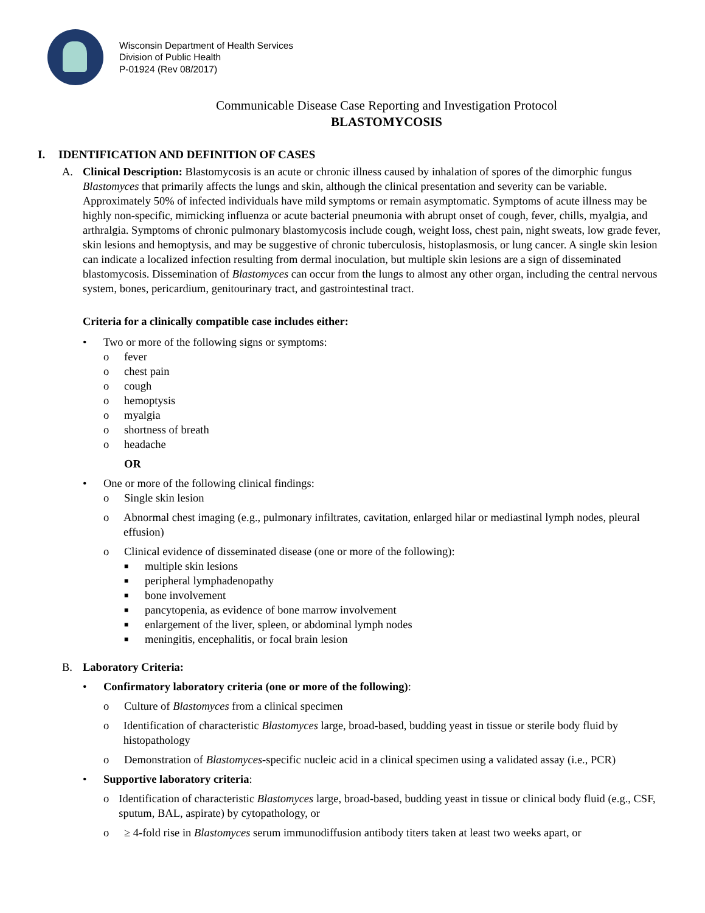Wisconsin Department of Health Services
Division of Public Health
P-01924 (Rev 08/2017)
Communicable Disease Case Reporting and Investigation Protocol
BLASTOMYCOSIS
I. IDENTIFICATION AND DEFINITION OF CASES
A. Clinical Description: Blastomycosis is an acute or chronic illness caused by inhalation of spores of the dimorphic fungus Blastomyces that primarily affects the lungs and skin, although the clinical presentation and severity can be variable. Approximately 50% of infected individuals have mild symptoms or remain asymptomatic. Symptoms of acute illness may be highly non-specific, mimicking influenza or acute bacterial pneumonia with abrupt onset of cough, fever, chills, myalgia, and arthralgia. Symptoms of chronic pulmonary blastomycosis include cough, weight loss, chest pain, night sweats, low grade fever, skin lesions and hemoptysis, and may be suggestive of chronic tuberculosis, histoplasmosis, or lung cancer. A single skin lesion can indicate a localized infection resulting from dermal inoculation, but multiple skin lesions are a sign of disseminated blastomycosis. Dissemination of Blastomyces can occur from the lungs to almost any other organ, including the central nervous system, bones, pericardium, genitourinary tract, and gastrointestinal tract.
Criteria for a clinically compatible case includes either:
• Two or more of the following signs or symptoms:
o fever
o chest pain
o cough
o hemoptysis
o myalgia
o shortness of breath
o headache
OR
• One or more of the following clinical findings:
o Single skin lesion
o Abnormal chest imaging (e.g., pulmonary infiltrates, cavitation, enlarged hilar or mediastinal lymph nodes, pleural effusion)
o Clinical evidence of disseminated disease (one or more of the following):
■ multiple skin lesions
■ peripheral lymphadenopathy
■ bone involvement
■ pancytopenia, as evidence of bone marrow involvement
■ enlargement of the liver, spleen, or abdominal lymph nodes
■ meningitis, encephalitis, or focal brain lesion
B. Laboratory Criteria:
• Confirmatory laboratory criteria (one or more of the following):
o Culture of Blastomyces from a clinical specimen
o Identification of characteristic Blastomyces large, broad-based, budding yeast in tissue or sterile body fluid by histopathology
o Demonstration of Blastomyces-specific nucleic acid in a clinical specimen using a validated assay (i.e., PCR)
• Supportive laboratory criteria:
o Identification of characteristic Blastomyces large, broad-based, budding yeast in tissue or clinical body fluid (e.g., CSF, sputum, BAL, aspirate) by cytopathology, or
o ≥ 4-fold rise in Blastomyces serum immunodiffusion antibody titers taken at least two weeks apart, or